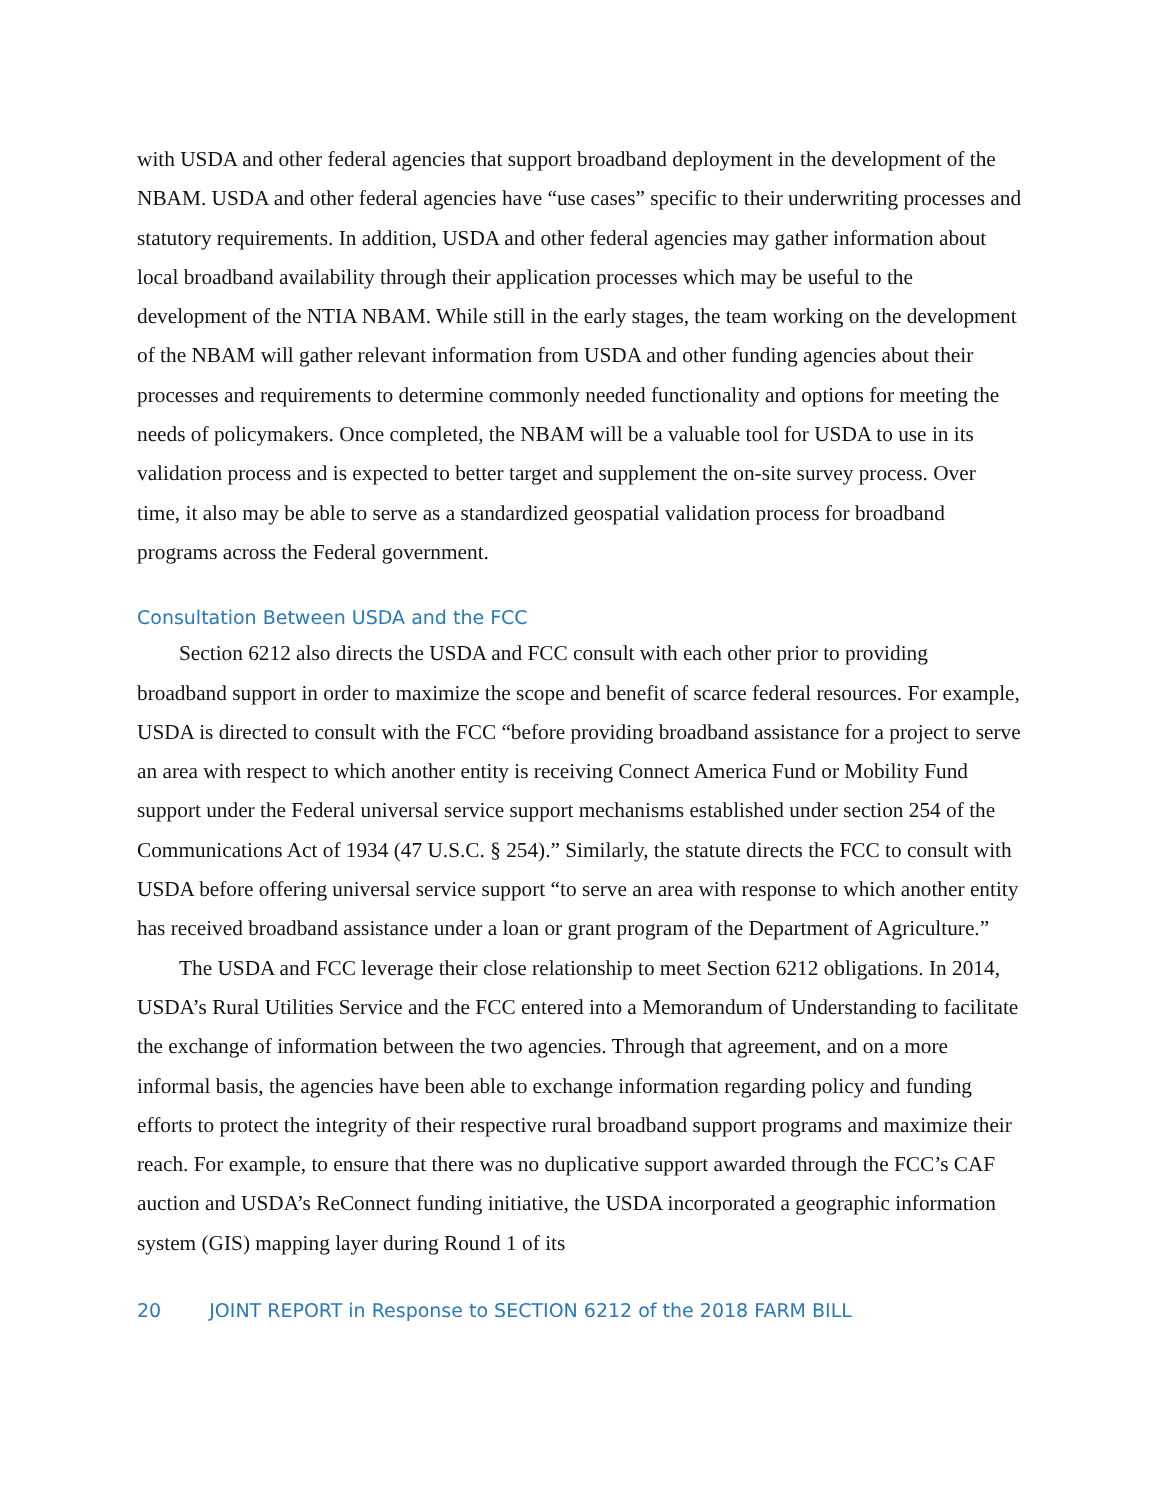with USDA and other federal agencies that support broadband deployment in the development of the NBAM. USDA and other federal agencies have “use cases” specific to their underwriting processes and statutory requirements. In addition, USDA and other federal agencies may gather information about local broadband availability through their application processes which may be useful to the development of the NTIA NBAM. While still in the early stages, the team working on the development of the NBAM will gather relevant information from USDA and other funding agencies about their processes and requirements to determine commonly needed functionality and options for meeting the needs of policymakers. Once completed, the NBAM will be a valuable tool for USDA to use in its validation process and is expected to better target and supplement the on-site survey process. Over time, it also may be able to serve as a standardized geospatial validation process for broadband programs across the Federal government.
Consultation Between USDA and the FCC
Section 6212 also directs the USDA and FCC consult with each other prior to providing broadband support in order to maximize the scope and benefit of scarce federal resources. For example, USDA is directed to consult with the FCC “before providing broadband assistance for a project to serve an area with respect to which another entity is receiving Connect America Fund or Mobility Fund support under the Federal universal service support mechanisms established under section 254 of the Communications Act of 1934 (47 U.S.C. § 254).” Similarly, the statute directs the FCC to consult with USDA before offering universal service support “to serve an area with response to which another entity has received broadband assistance under a loan or grant program of the Department of Agriculture.”
The USDA and FCC leverage their close relationship to meet Section 6212 obligations. In 2014, USDA’s Rural Utilities Service and the FCC entered into a Memorandum of Understanding to facilitate the exchange of information between the two agencies. Through that agreement, and on a more informal basis, the agencies have been able to exchange information regarding policy and funding efforts to protect the integrity of their respective rural broadband support programs and maximize their reach. For example, to ensure that there was no duplicative support awarded through the FCC’s CAF auction and USDA’s ReConnect funding initiative, the USDA incorporated a geographic information system (GIS) mapping layer during Round 1 of its
20 JOINT REPORT in Response to SECTION 6212 of the 2018 FARM BILL